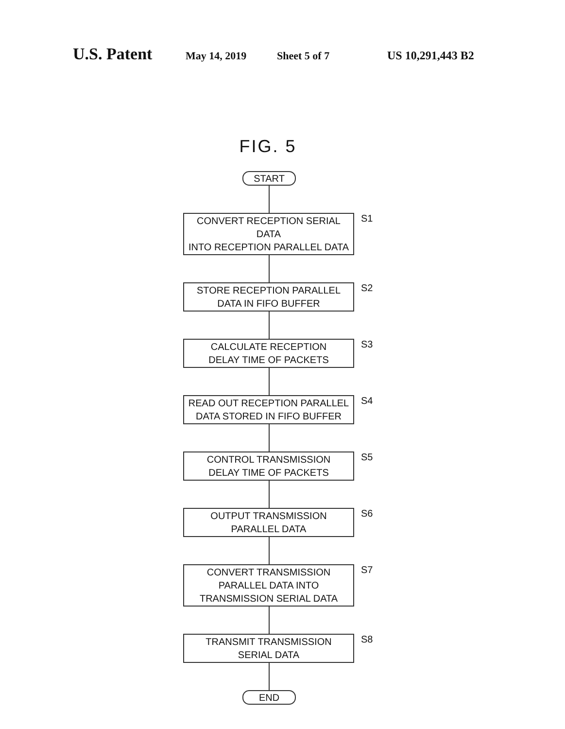U.S. Patent May 14, 2019 Sheet 5 of 7 US 10,291,443 B2
FIG. 5
START
CONVERT RECEPTION SERIAL DATA
INTO RECEPTION PARALLEL DATA
S1
STORE RECEPTION PARALLEL
DATA IN FIFO BUFFER
S2
CALCULATE RECEPTION
DELAY TIME OF PACKETS
S3
READ OUT RECEPTION PARALLEL
DATA STORED IN FIFO BUFFER
S4
CONTROL TRANSMISSION
DELAY TIME OF PACKETS
S5
OUTPUT TRANSMISSION
PARALLEL DATA
S6
CONVERT TRANSMISSION
PARALLEL DATA INTO
TRANSMISSION SERIAL DATA
S7
TRANSMIT TRANSMISSION
SERIAL DATA
S8
END